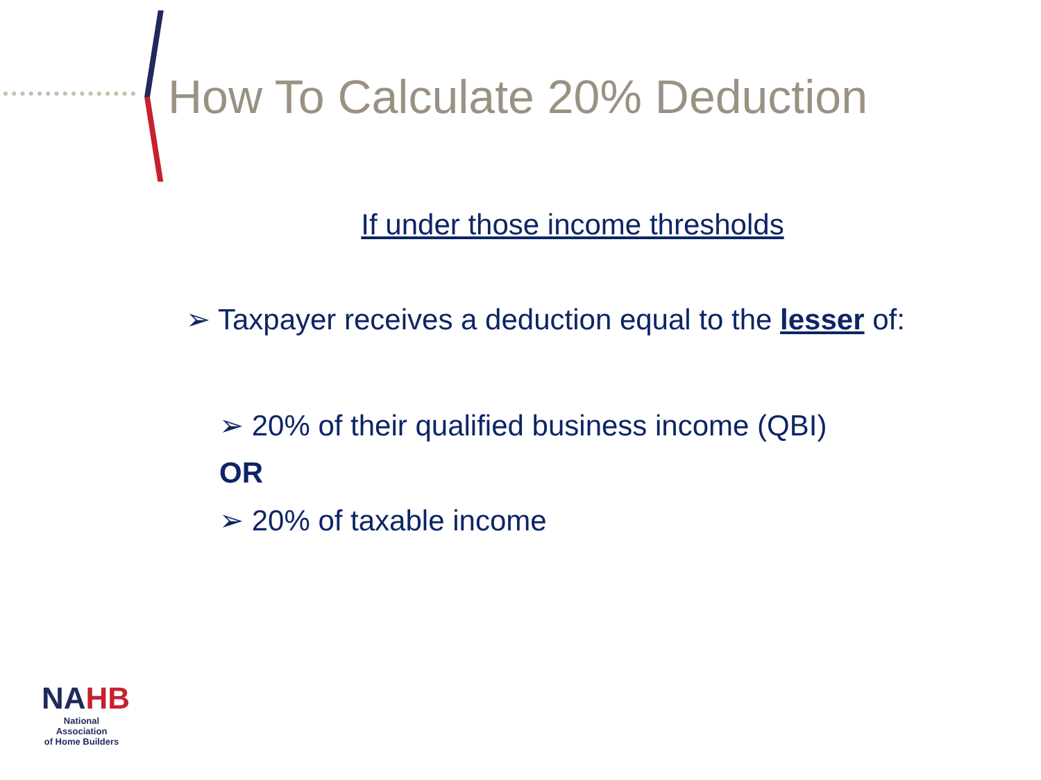How To Calculate 20% Deduction
If under those income thresholds
➢ Taxpayer receives a deduction equal to the lesser of:
➢ 20% of their qualified business income (QBI)
OR
➢ 20% of taxable income
NA HB
National Association
of Home Builders